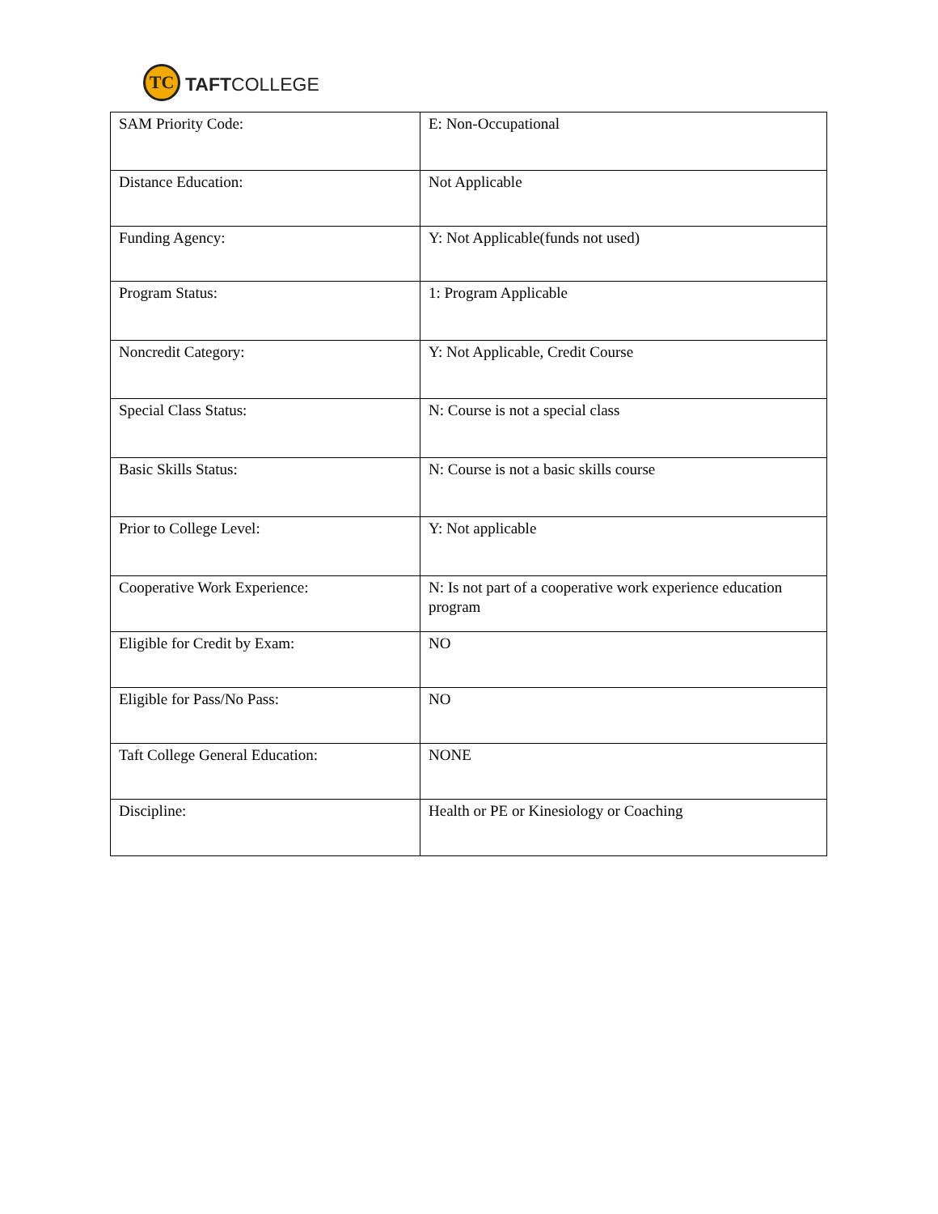TC
TAFTCOLLEGE
| SAM Priority Code: | E: Non-Occupational |
| Distance Education: | Not Applicable |
| Funding Agency: | Y: Not Applicable(funds not used) |
| Program Status: | 1: Program Applicable |
| Noncredit Category: | Y: Not Applicable, Credit Course |
| Special Class Status: | N: Course is not a special class |
| Basic Skills Status: | N: Course is not a basic skills course |
| Prior to College Level: | Y: Not applicable |
| Cooperative Work Experience: | N: Is not part of a cooperative work experience education program |
| Eligible for Credit by Exam: | NO |
| Eligible for Pass/No Pass: | NO |
| Taft College General Education: | NONE |
| Discipline: | Health or PE or Kinesiology or Coaching |